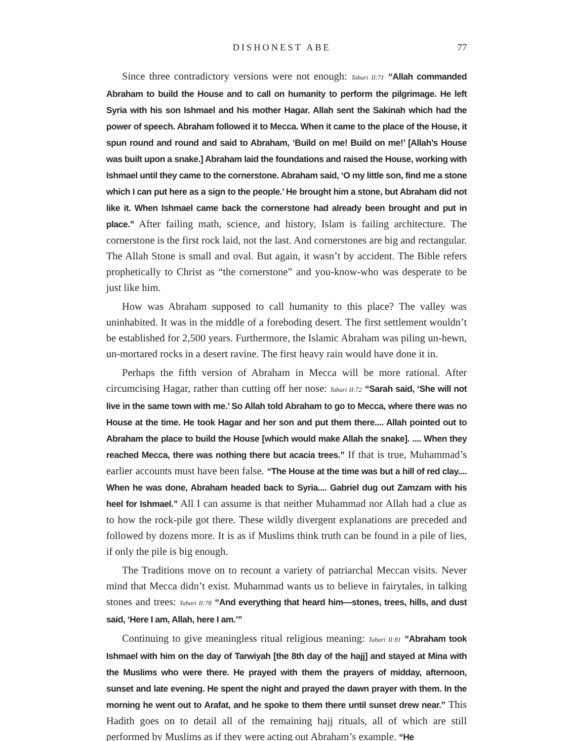DISHONEST ABE 77
Since three contradictory versions were not enough: Tabari II:71 “Allah commanded Abraham to build the House and to call on humanity to perform the pilgrimage. He left Syria with his son Ishmael and his mother Hagar. Allah sent the Sakinah which had the power of speech. Abraham followed it to Mecca. When it came to the place of the House, it spun round and round and said to Abraham, ‘Build on me! Build on me!’ [Allah’s House was built upon a snake.] Abraham laid the foundations and raised the House, working with Ishmael until they came to the cornerstone. Abraham said, ‘O my little son, find me a stone which I can put here as a sign to the people.’ He brought him a stone, but Abraham did not like it. When Ishmael came back the cornerstone had already been brought and put in place.” After failing math, science, and history, Islam is failing architecture. The cornerstone is the first rock laid, not the last. And cornerstones are big and rectangular. The Allah Stone is small and oval. But again, it wasn’t by accident. The Bible refers prophetically to Christ as “the cornerstone” and you-know-who was desperate to be just like him.
How was Abraham supposed to call humanity to this place? The valley was uninhabited. It was in the middle of a foreboding desert. The first settlement wouldn’t be established for 2,500 years. Furthermore, the Islamic Abraham was piling un-hewn, un-mortared rocks in a desert ravine. The first heavy rain would have done it in.
Perhaps the fifth version of Abraham in Mecca will be more rational. After circumcising Hagar, rather than cutting off her nose: Tabari II:72 “Sarah said, ‘She will not live in the same town with me.’ So Allah told Abraham to go to Mecca, where there was no House at the time. He took Hagar and her son and put them there.... Allah pointed out to Abraham the place to build the House [which would make Allah the snake]. .... When they reached Mecca, there was nothing there but acacia trees.” If that is true, Muhammad’s earlier accounts must have been false. “The House at the time was but a hill of red clay.... When he was done, Abraham headed back to Syria.... Gabriel dug out Zamzam with his heel for Ishmael.” All I can assume is that neither Muhammad nor Allah had a clue as to how the rock-pile got there. These wildly divergent explanations are preceded and followed by dozens more. It is as if Muslims think truth can be found in a pile of lies, if only the pile is big enough.
The Traditions move on to recount a variety of patriarchal Meccan visits. Never mind that Mecca didn’t exist. Muhammad wants us to believe in fairytales, in talking stones and trees: Tabari II:78 “And everything that heard him—stones, trees, hills, and dust said, ‘Here I am, Allah, here I am.’”
Continuing to give meaningless ritual religious meaning: Tabari II:81 “Abraham took Ishmael with him on the day of Tarwiyah [the 8th day of the hajj] and stayed at Mina with the Muslims who were there. He prayed with them the prayers of midday, afternoon, sunset and late evening. He spent the night and prayed the dawn prayer with them. In the morning he went out to Arafat, and he spoke to them there until sunset drew near.” This Hadith goes on to detail all of the remaining hajj rituals, all of which are still performed by Muslims as if they were acting out Abraham’s example. “He